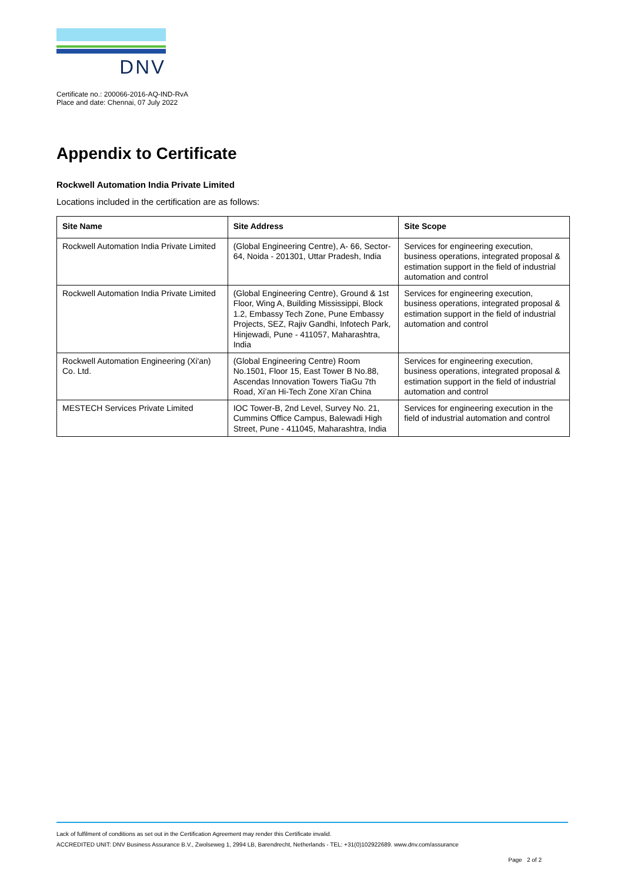DNV
Certificate no.: 200066-2016-AQ-IND-RvA
Place and date: Chennai, 07 July 2022
Appendix to Certificate
Rockwell Automation India Private Limited
Locations included in the certification are as follows:
| Site Name | Site Address | Site Scope |
| --- | --- | --- |
| Rockwell Automation India Private Limited | (Global Engineering Centre), A- 66, Sector- 64, Noida - 201301, Uttar Pradesh, India | Services for engineering execution, business operations, integrated proposal & estimation support in the field of industrial automation and control |
| Rockwell Automation India Private Limited | (Global Engineering Centre), Ground & 1st Floor, Wing A, Building Mississippi, Block 1.2, Embassy Tech Zone, Pune Embassy Projects, SEZ, Rajiv Gandhi, Infotech Park, Hinjewadi, Pune - 411057, Maharashtra, India | Services for engineering execution, business operations, integrated proposal & estimation support in the field of industrial automation and control |
| Rockwell Automation Engineering (Xi'an) Co. Ltd. | (Global Engineering Centre) Room No.1501, Floor 15, East Tower B No.88, Ascendas Innovation Towers TiaGu 7th Road, Xi’an Hi-Tech Zone Xi'an China | Services for engineering execution, business operations, integrated proposal & estimation support in the field of industrial automation and control |
| MESTECH Services Private Limited | IOC Tower-B, 2nd Level, Survey No. 21, Cummins Office Campus, Balewadi High Street, Pune - 411045, Maharashtra, India | Services for engineering execution in the field of industrial automation and control |
Lack of fulfilment of conditions as set out in the Certification Agreement may render this Certificate invalid.
ACCREDITED UNIT: DNV Business Assurance B.V., Zwolseweg 1, 2994 LB, Barendrecht, Netherlands - TEL: +31(0)102922689. www.dnv.com/assurance
Page 2 of 2